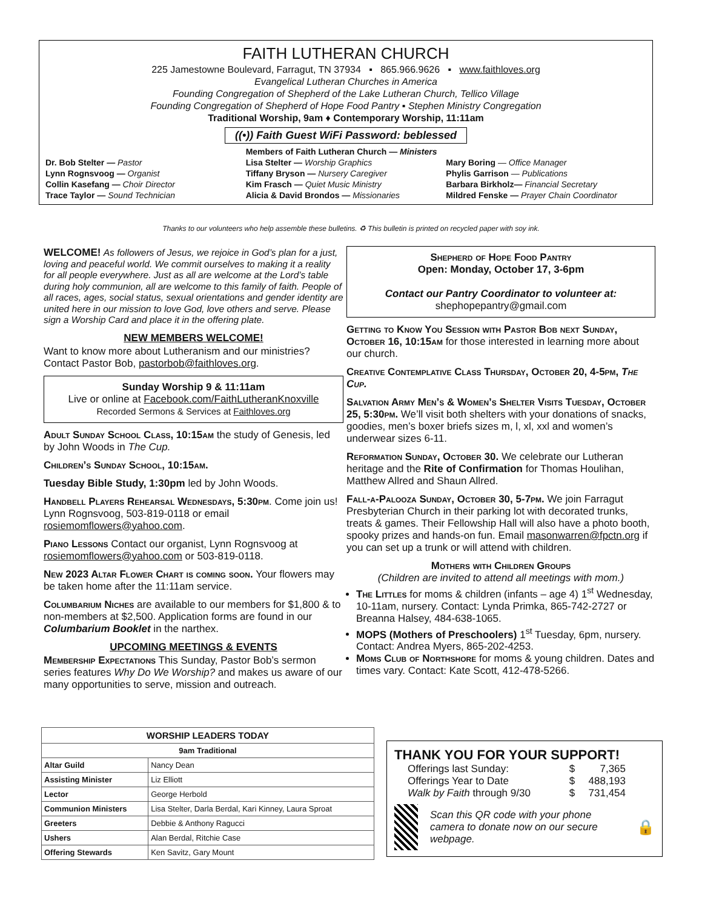FAITH LUTHERAN CHURCH
225 Jamestowne Boulevard, Farragut, TN 37934 ▪ 865.966.9626 ▪ www.faithloves.org
Evangelical Lutheran Churches in America
Founding Congregation of Shepherd of the Lake Lutheran Church, Tellico Village
Founding Congregation of Shepherd of Hope Food Pantry ▪ Stephen Ministry Congregation
Traditional Worship, 9am ♦ Contemporary Worship, 11:11am
((•)) Faith Guest WiFi Password: beblessed
Dr. Bob Stelter — Pastor
Lynn Rognsvoog — Organist
Collin Kasefang — Choir Director
Trace Taylor — Sound Technician
Members of Faith Lutheran Church — Ministers
Lisa Stelter — Worship Graphics
Tiffany Bryson — Nursery Caregiver
Kim Frasch — Quiet Music Ministry
Alicia & David Brondos — Missionaries
Mary Boring — Office Manager
Phylis Garrison — Publications
Barbara Birkholz— Financial Secretary
Mildred Fenske — Prayer Chain Coordinator
Thanks to our volunteers who help assemble these bulletins. ♻ This bulletin is printed on recycled paper with soy ink.
WELCOME! As followers of Jesus, we rejoice in God’s plan for a just, loving and peaceful world. We commit ourselves to making it a reality for all people everywhere. Just as all are welcome at the Lord’s table during holy communion, all are welcome to this family of faith. People of all races, ages, social status, sexual orientations and gender identity are united here in our mission to love God, love others and serve. Please sign a Worship Card and place it in the offering plate.
NEW MEMBERS WELCOME!
Want to know more about Lutheranism and our ministries? Contact Pastor Bob, pastorbob@faithloves.org.
Sunday Worship 9 & 11:11am
Live or online at Facebook.com/FaithLutheranKnoxville
Recorded Sermons & Services at Faithloves.org
Adult Sunday School Class, 10:15am the study of Genesis, led by John Woods in The Cup.
Children’s Sunday School, 10:15am.
Tuesday Bible Study, 1:30pm led by John Woods.
Handbell Players Rehearsal Wednesdays, 5:30pm. Come join us! Lynn Rognsvoog, 503-819-0118 or email rosiemomflowers@yahoo.com.
Piano Lessons Contact our organist, Lynn Rognsvoog at rosiemomflowers@yahoo.com or 503-819-0118.
New 2023 Altar Flower Chart is coming soon. Your flowers may be taken home after the 11:11am service.
Columbarium Niches are available to our members for $1,800 & to non-members at $2,500. Application forms are found in our Columbarium Booklet in the narthex.
UPCOMING MEETINGS & EVENTS
Membership Expectations This Sunday, Pastor Bob’s sermon series features Why Do We Worship? and makes us aware of our many opportunities to serve, mission and outreach.
Shepherd of Hope Food Pantry
Open: Monday, October 17, 3-6pm
Contact our Pantry Coordinator to volunteer at:
shephopepantry@gmail.com
Getting to Know You Session with Pastor Bob next Sunday, October 16, 10:15am for those interested in learning more about our church.
Creative Contemplative Class Thursday, October 20, 4-5pm, The Cup.
Salvation Army Men’s & Women’s Shelter Visits Tuesday, October 25, 5:30pm. We’ll visit both shelters with your donations of snacks, goodies, men’s boxer briefs sizes m, l, xl, xxl and women’s underwear sizes 6-11.
Reformation Sunday, October 30. We celebrate our Lutheran heritage and the Rite of Confirmation for Thomas Houlihan, Matthew Allred and Shaun Allred.
Fall-a-Palooza Sunday, October 30, 5-7pm. We join Farragut Presbyterian Church in their parking lot with decorated trunks, treats & games. Their Fellowship Hall will also have a photo booth, spooky prizes and hands-on fun. Email masonwarren@fpctn.org if you can set up a trunk or will attend with children.
Mothers with Children Groups
(Children are invited to attend all meetings with mom.)
The Littles for moms & children (infants – age 4) 1<sup>st</sup> Wednesday, 10-11am, nursery. Contact: Lynda Primka, 865-742-2727 or Breanna Halsey, 484-638-1065.
MOPS (Mothers of Preschoolers) 1<sup>st</sup> Tuesday, 6pm, nursery. Contact: Andrea Myers, 865-202-4253.
Moms Club of Northshore for moms & young children. Dates and times vary. Contact: Kate Scott, 412-478-5266.
| WORSHIP LEADERS TODAY | |
| --- | --- |
| 9am Traditional | |
| Altar Guild | Nancy Dean |
| Assisting Minister | Liz Elliott |
| Lector | George Herbold |
| Communion Ministers | Lisa Stelter, Darla Berdal, Kari Kinney, Laura Sproat |
| Greeters | Debbie & Anthony Ragucci |
| Ushers | Alan Berdal, Ritchie Case |
| Offering Stewards | Ken Savitz, Gary Mount |
THANK YOU FOR YOUR SUPPORT!
| Offerings last Sunday: | $ | 7,365 |
| Offerings Year to Date | $ | 488,193 |
| Walk by Faith through 9/30 | $ | 731,454 |
Scan this QR code with your phone camera to donate now on our secure webpage. 🔒